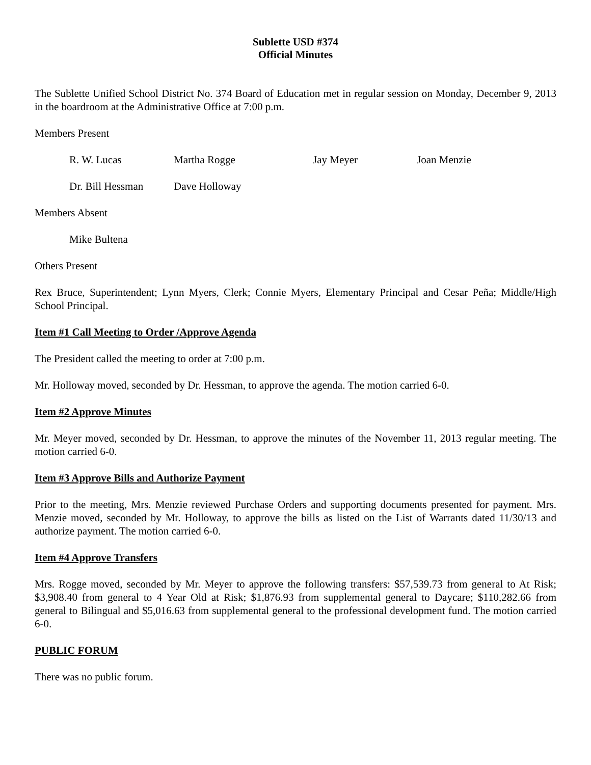Sublette USD #374
Official Minutes
The Sublette Unified School District No. 374 Board of Education met in regular session on Monday, December 9, 2013 in the boardroom at the Administrative Office at 7:00 p.m.
Members Present
R. W. Lucas Martha Rogge Jay Meyer Joan Menzie
Dr. Bill Hessman Dave Holloway
Members Absent
Mike Bultena
Others Present
Rex Bruce, Superintendent; Lynn Myers, Clerk; Connie Myers, Elementary Principal and Cesar Peña; Middle/High School Principal.
Item #1 Call Meeting to Order /Approve Agenda
The President called the meeting to order at 7:00 p.m.
Mr. Holloway moved, seconded by Dr. Hessman, to approve the agenda. The motion carried 6-0.
Item #2 Approve Minutes
Mr. Meyer moved, seconded by Dr. Hessman, to approve the minutes of the November 11, 2013 regular meeting. The motion carried 6-0.
Item #3 Approve Bills and Authorize Payment
Prior to the meeting, Mrs. Menzie reviewed Purchase Orders and supporting documents presented for payment. Mrs. Menzie moved, seconded by Mr. Holloway, to approve the bills as listed on the List of Warrants dated 11/30/13 and authorize payment. The motion carried 6-0.
Item #4 Approve Transfers
Mrs. Rogge moved, seconded by Mr. Meyer to approve the following transfers: $57,539.73 from general to At Risk; $3,908.40 from general to 4 Year Old at Risk; $1,876.93 from supplemental general to Daycare; $110,282.66 from general to Bilingual and $5,016.63 from supplemental general to the professional development fund. The motion carried 6-0.
PUBLIC FORUM
There was no public forum.